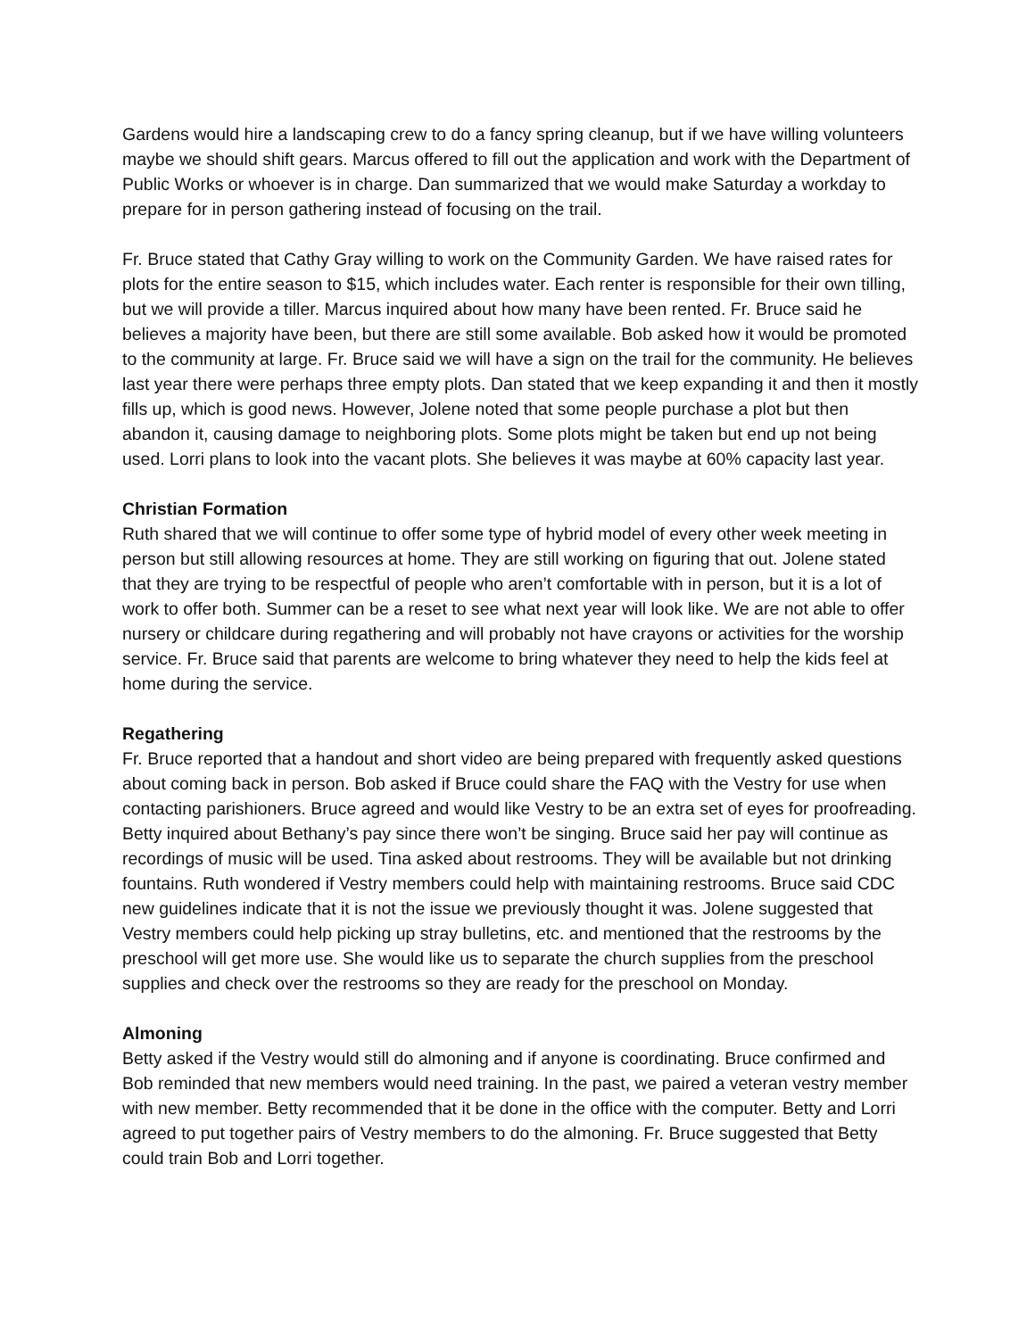Gardens would hire a landscaping crew to do a fancy spring cleanup, but if we have willing volunteers maybe we should shift gears. Marcus offered to fill out the application and work with the Department of Public Works or whoever is in charge. Dan summarized that we would make Saturday a workday to prepare for in person gathering instead of focusing on the trail.
Fr. Bruce stated that Cathy Gray willing to work on the Community Garden. We have raised rates for plots for the entire season to $15, which includes water. Each renter is responsible for their own tilling, but we will provide a tiller. Marcus inquired about how many have been rented. Fr. Bruce said he believes a majority have been, but there are still some available. Bob asked how it would be promoted to the community at large. Fr. Bruce said we will have a sign on the trail for the community. He believes last year there were perhaps three empty plots. Dan stated that we keep expanding it and then it mostly fills up, which is good news. However, Jolene noted that some people purchase a plot but then abandon it, causing damage to neighboring plots. Some plots might be taken but end up not being used. Lorri plans to look into the vacant plots. She believes it was maybe at 60% capacity last year.
Christian Formation
Ruth shared that we will continue to offer some type of hybrid model of every other week meeting in person but still allowing resources at home. They are still working on figuring that out. Jolene stated that they are trying to be respectful of people who aren’t comfortable with in person, but it is a lot of work to offer both. Summer can be a reset to see what next year will look like. We are not able to offer nursery or childcare during regathering and will probably not have crayons or activities for the worship service. Fr. Bruce said that parents are welcome to bring whatever they need to help the kids feel at home during the service.
Regathering
Fr. Bruce reported that a handout and short video are being prepared with frequently asked questions about coming back in person. Bob asked if Bruce could share the FAQ with the Vestry for use when contacting parishioners. Bruce agreed and would like Vestry to be an extra set of eyes for proofreading. Betty inquired about Bethany’s pay since there won’t be singing. Bruce said her pay will continue as recordings of music will be used. Tina asked about restrooms. They will be available but not drinking fountains. Ruth wondered if Vestry members could help with maintaining restrooms. Bruce said CDC new guidelines indicate that it is not the issue we previously thought it was. Jolene suggested that Vestry members could help picking up stray bulletins, etc. and mentioned that the restrooms by the preschool will get more use. She would like us to separate the church supplies from the preschool supplies and check over the restrooms so they are ready for the preschool on Monday.
Almoning
Betty asked if the Vestry would still do almoning and if anyone is coordinating. Bruce confirmed and Bob reminded that new members would need training. In the past, we paired a veteran vestry member with new member. Betty recommended that it be done in the office with the computer. Betty and Lorri agreed to put together pairs of Vestry members to do the almoning. Fr. Bruce suggested that Betty could train Bob and Lorri together.